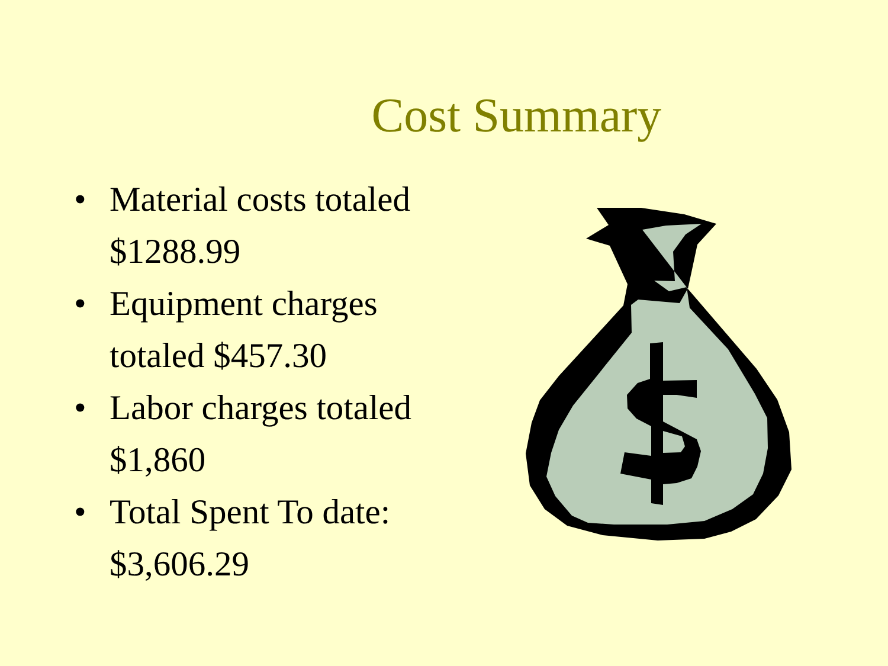Cost Summary
• Material costs totaled $1288.99
• Equipment charges totaled $457.30
• Labor charges totaled $1,860
• Total Spent To date: $3,606.29